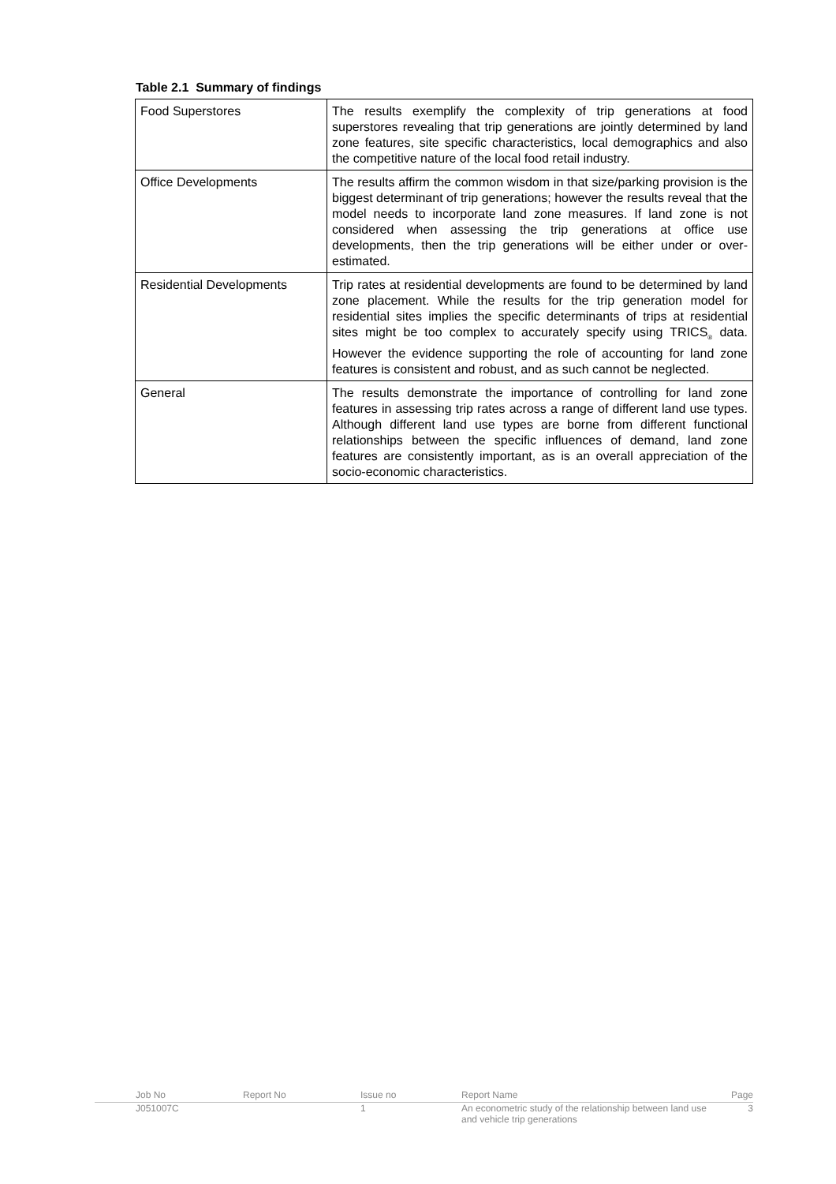Table 2.1 Summary of findings
| Food Superstores | The results exemplify the complexity of trip generations at food superstores revealing that trip generations are jointly determined by land zone features, site specific characteristics, local demographics and also the competitive nature of the local food retail industry. |
| Office Developments | The results affirm the common wisdom in that size/parking provision is the biggest determinant of trip generations; however the results reveal that the model needs to incorporate land zone measures. If land zone is not considered when assessing the trip generations at office use developments, then the trip generations will be either under or over-estimated. |
| Residential Developments | Trip rates at residential developments are found to be determined by land zone placement. While the results for the trip generation model for residential sites implies the specific determinants of trips at residential sites might be too complex to accurately specify using TRICS<sub>®</sub> data. However the evidence supporting the role of accounting for land zone features is consistent and robust, and as such cannot be neglected. |
| General | The results demonstrate the importance of controlling for land zone features in assessing trip rates across a range of different land use types. Although different land use types are borne from different functional relationships between the specific influences of demand, land zone features are consistently important, as is an overall appreciation of the socio-economic characteristics. |
Job No Report No Issue no Report Name Page
J051007C 1 An econometric study of the relationship between land use and vehicle trip generations
3